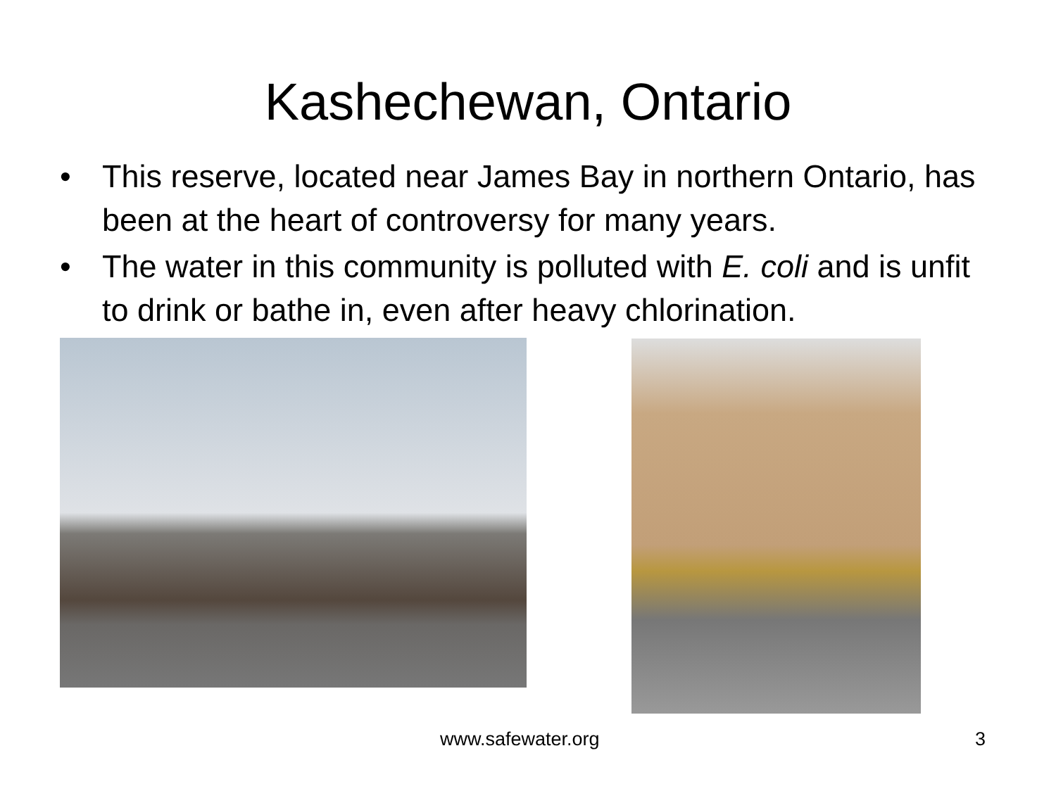Kashechewan, Ontario
• This reserve, located near James Bay in northern Ontario, has been at the heart of controversy for many years.
• The water in this community is polluted with E. coli and is unfit to drink or bathe in, even after heavy chlorination.
www.safewater.org 3